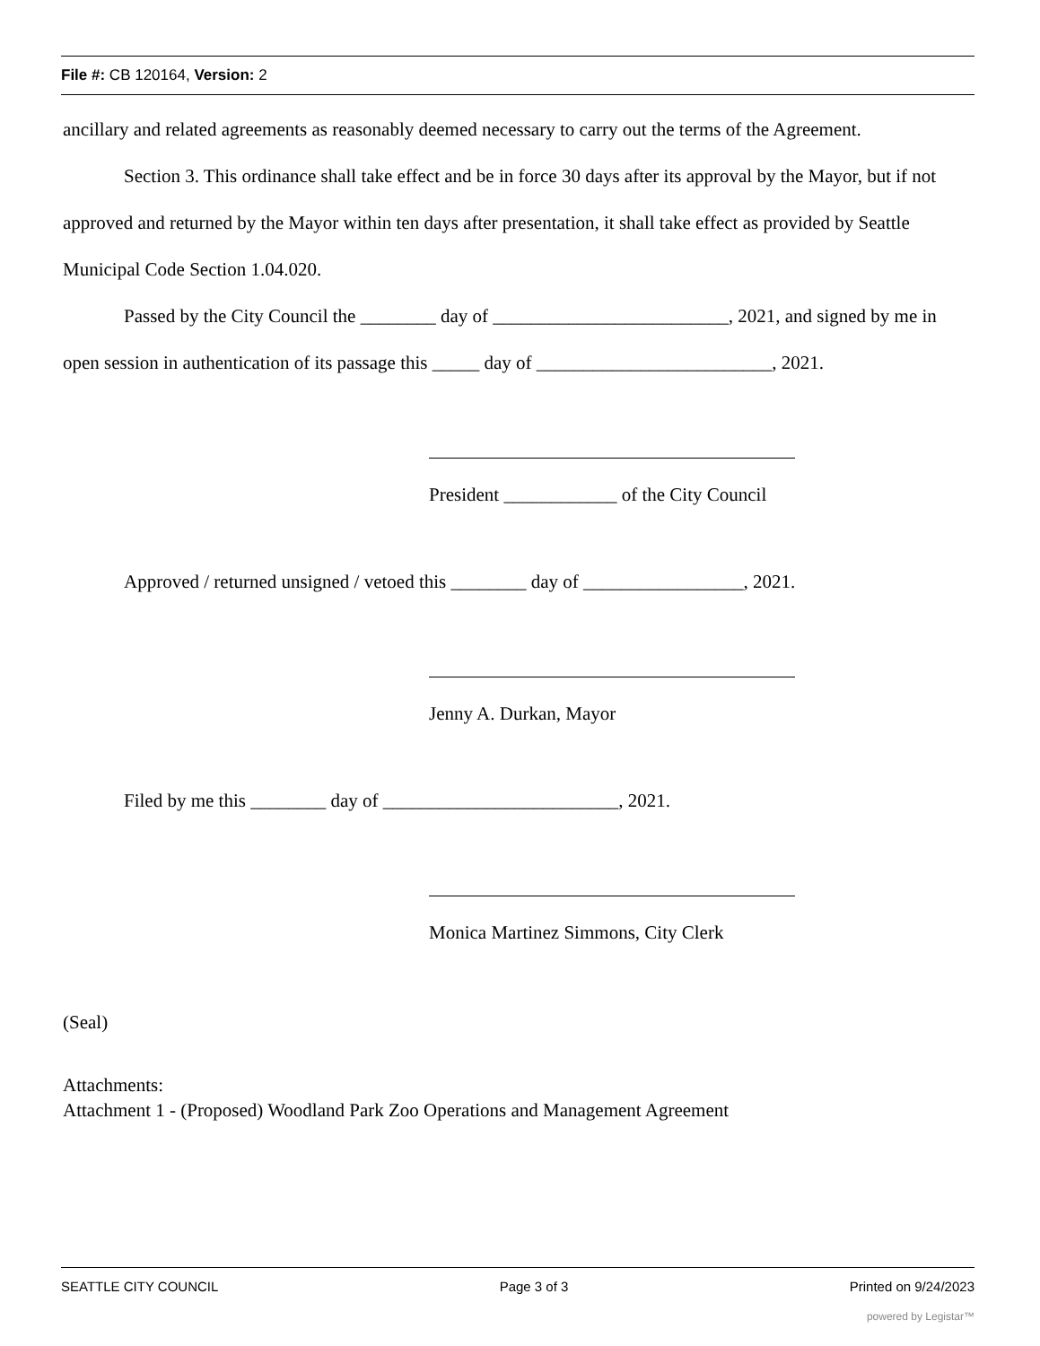File #: CB 120164, Version: 2
ancillary and related agreements as reasonably deemed necessary to carry out the terms of the Agreement.
Section 3. This ordinance shall take effect and be in force 30 days after its approval by the Mayor, but if not approved and returned by the Mayor within ten days after presentation, it shall take effect as provided by Seattle Municipal Code Section 1.04.020.
Passed by the City Council the ________ day of _________________________, 2021, and signed by me in open session in authentication of its passage this _____ day of _________________________, 2021.
President ____________ of the City Council
Approved / returned unsigned / vetoed this ________ day of _________________, 2021.
Jenny A. Durkan, Mayor
Filed by me this ________ day of _________________________, 2021.
Monica Martinez Simmons, City Clerk
(Seal)
Attachments:
Attachment 1 - (Proposed) Woodland Park Zoo Operations and Management Agreement
SEATTLE CITY COUNCIL Page 3 of 3 Printed on 9/24/2023
powered by Legistar™